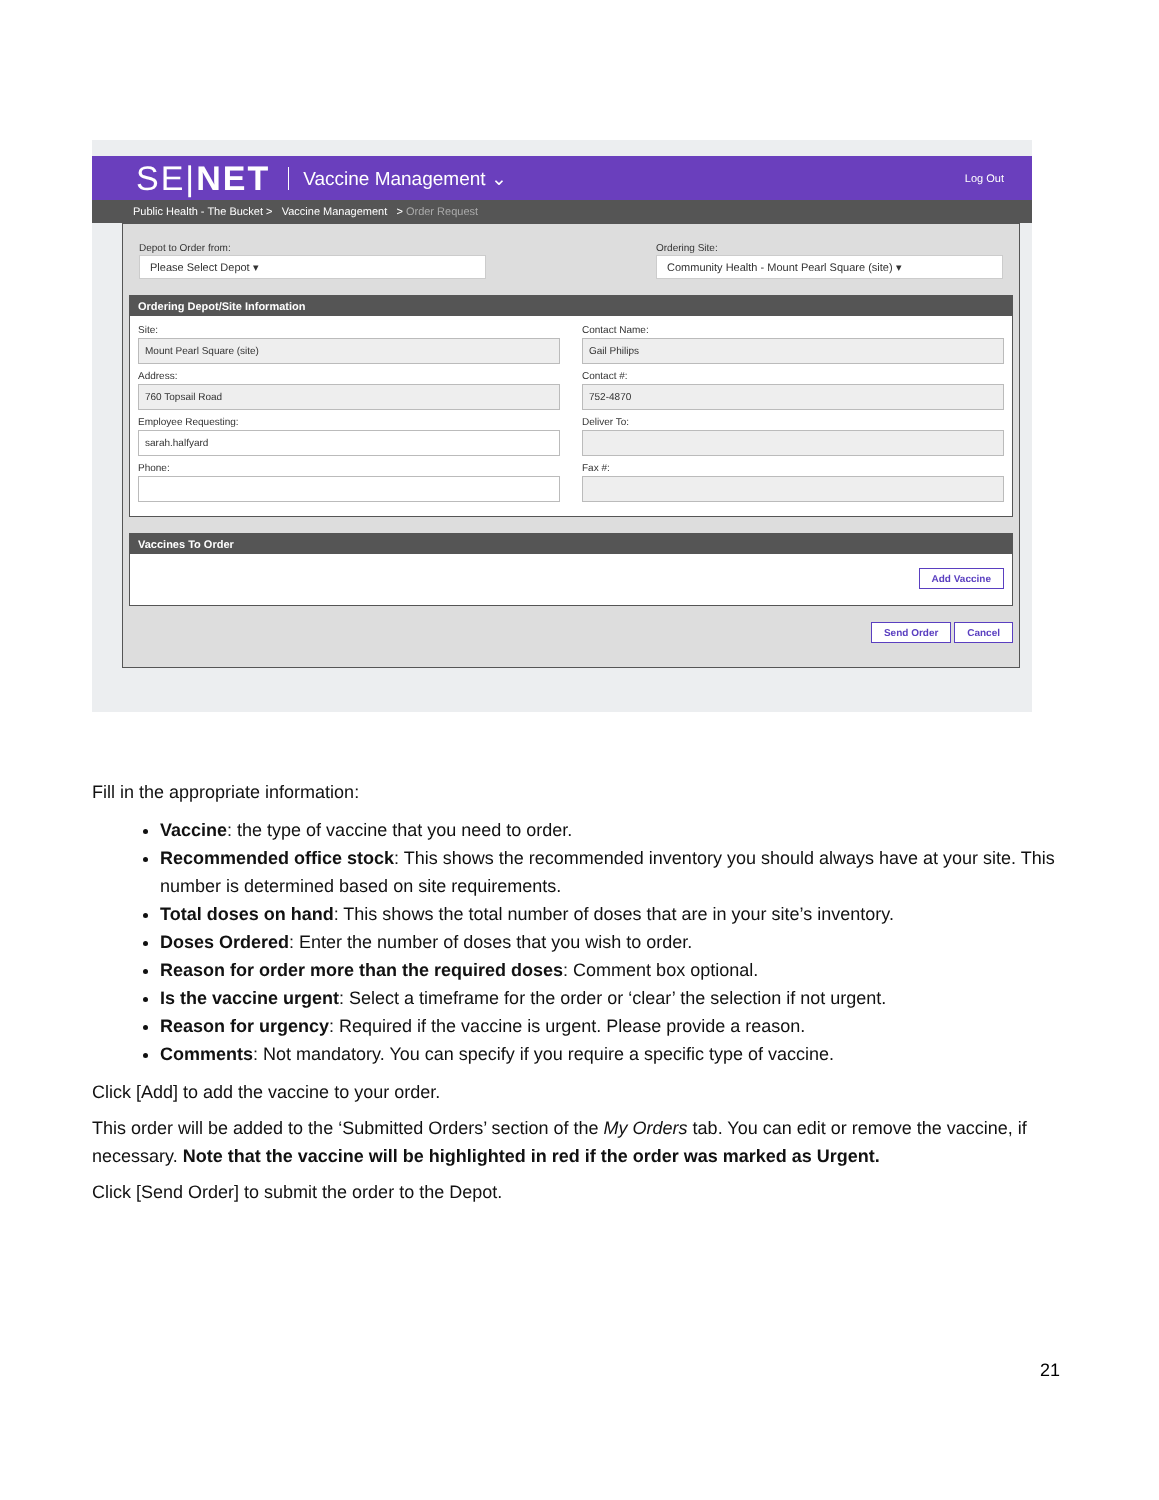SE|NET Vaccine Management ⌄ Log Out
Public Health - The Bucket > Vaccine Management > Order Request
Depot to Order from:
Please Select Depot ▾
Ordering Site:
Community Health - Mount Pearl Square (site) ▾
Ordering Depot/Site Information
Site:
Mount Pearl Square (site)
Contact Name:
Gail Philips
Address:
760 Topsail Road
Contact #:
752-4870
Employee Requesting:
sarah.halfyard
Deliver To:
Phone:
Fax #:
Vaccines To Order
Add Vaccine
Send Order Cancel
Fill in the appropriate information:
Vaccine: the type of vaccine that you need to order.
Recommended office stock: This shows the recommended inventory you should always have at your site. This number is determined based on site requirements.
Total doses on hand: This shows the total number of doses that are in your site’s inventory.
Doses Ordered: Enter the number of doses that you wish to order.
Reason for order more than the required doses: Comment box optional.
Is the vaccine urgent: Select a timeframe for the order or ‘clear’ the selection if not urgent.
Reason for urgency: Required if the vaccine is urgent. Please provide a reason.
Comments: Not mandatory. You can specify if you require a specific type of vaccine.
Click [Add] to add the vaccine to your order.
This order will be added to the ‘Submitted Orders’ section of the My Orders tab. You can edit or remove the vaccine, if necessary. Note that the vaccine will be highlighted in red if the order was marked as Urgent.
Click [Send Order] to submit the order to the Depot.
21